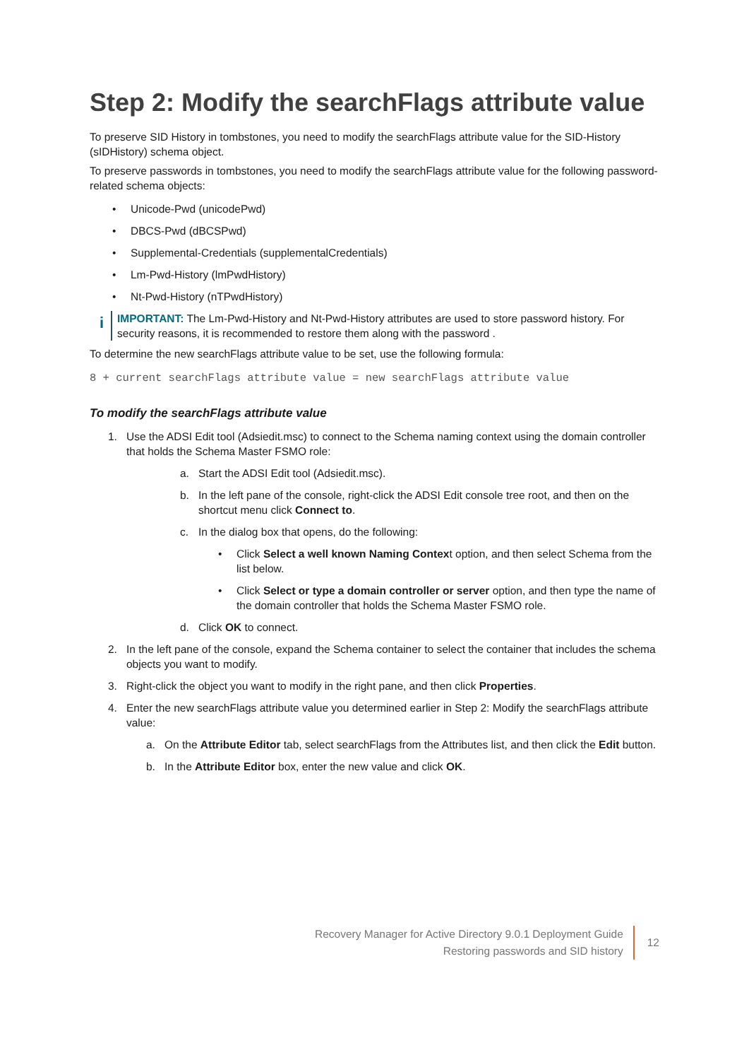Step 2: Modify the searchFlags attribute value
To preserve SID History in tombstones, you need to modify the searchFlags attribute value for the SID-History (sIDHistory) schema object.
To preserve passwords in tombstones, you need to modify the searchFlags attribute value for the following password-related schema objects:
• Unicode-Pwd (unicodePwd)
• DBCS-Pwd (dBCSPwd)
• Supplemental-Credentials (supplementalCredentials)
• Lm-Pwd-History (lmPwdHistory)
• Nt-Pwd-History (nTPwdHistory)
i
IMPORTANT: The Lm-Pwd-History and Nt-Pwd-History attributes are used to store password history. For security reasons, it is recommended to restore them along with the password .
To determine the new searchFlags attribute value to be set, use the following formula:
8 + current searchFlags attribute value = new searchFlags attribute value
To modify the searchFlags attribute value
1. Use the ADSI Edit tool (Adsiedit.msc) to connect to the Schema naming context using the domain controller that holds the Schema Master FSMO role:
a. Start the ADSI Edit tool (Adsiedit.msc).
b. In the left pane of the console, right-click the ADSI Edit console tree root, and then on the shortcut menu click Connect to.
c. In the dialog box that opens, do the following:
• Click Select a well known Naming Context option, and then select Schema from the list below.
• Click Select or type a domain controller or server option, and then type the name of the domain controller that holds the Schema Master FSMO role.
d. Click OK to connect.
2. In the left pane of the console, expand the Schema container to select the container that includes the schema objects you want to modify.
3. Right-click the object you want to modify in the right pane, and then click Properties.
4. Enter the new searchFlags attribute value you determined earlier in Step 2: Modify the searchFlags attribute value:
a. On the Attribute Editor tab, select searchFlags from the Attributes list, and then click the Edit button.
b. In the Attribute Editor box, enter the new value and click OK.
Recovery Manager for Active Directory 9.0.1 Deployment Guide
Restoring passwords and SID history
12